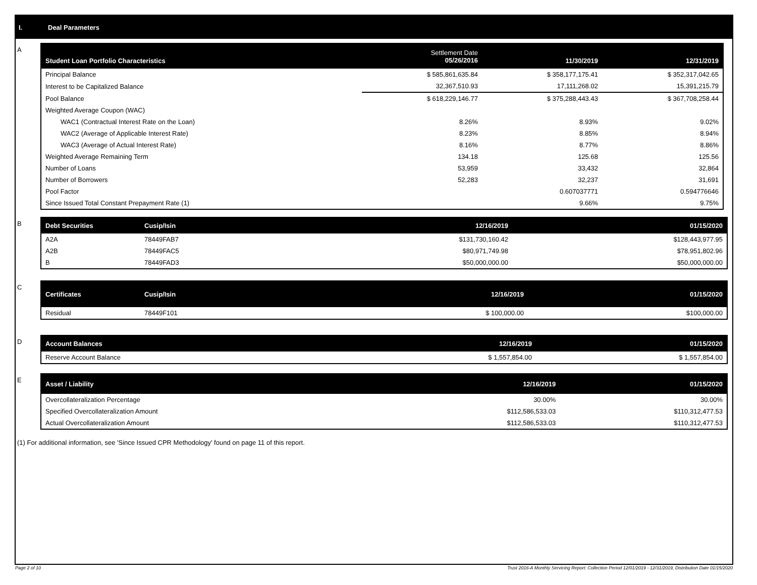I. Deal Parameters
A
| Student Loan Portfolio Characteristics | Settlement Date 05/26/2016 | 11/30/2019 | 12/31/2019 |
| --- | --- | --- | --- |
| Principal Balance | $ 585,861,635.84 | $ 358,177,175.41 | $ 352,317,042.65 |
| Interest to be Capitalized Balance | 32,367,510.93 | 17,111,268.02 | 15,391,215.79 |
| Pool Balance | $ 618,229,146.77 | $ 375,288,443.43 | $ 367,708,258.44 |
| Weighted Average Coupon (WAC) | | | |
| WAC1 (Contractual Interest Rate on the Loan) | 8.26% | 8.93% | 9.02% |
| WAC2 (Average of Applicable Interest Rate) | 8.23% | 8.85% | 8.94% |
| WAC3 (Average of Actual Interest Rate) | 8.16% | 8.77% | 8.86% |
| Weighted Average Remaining Term | 134.18 | 125.68 | 125.56 |
| Number of Loans | 53,959 | 33,432 | 32,864 |
| Number of Borrowers | 52,283 | 32,237 | 31,691 |
| Pool Factor | | 0.607037771 | 0.594776646 |
| Since Issued Total Constant Prepayment Rate (1) | | 9.66% | 9.75% |
B
| Debt Securities | Cusip/Isin | 12/16/2019 | 01/15/2020 |
| --- | --- | --- | --- |
| A2A | 78449FAB7 | $131,730,160.42 | $128,443,977.95 |
| A2B | 78449FAC5 | $80,971,749.98 | $78,951,802.96 |
| B | 78449FAD3 | $50,000,000.00 | $50,000,000.00 |
C
| Certificates | Cusip/Isin | 12/16/2019 | 01/15/2020 |
| --- | --- | --- | --- |
| Residual | 78449F101 | $ 100,000.00 | $100,000.00 |
D
| Account Balances | 12/16/2019 | 01/15/2020 |
| --- | --- | --- |
| Reserve Account Balance | $ 1,557,854.00 | $ 1,557,854.00 |
E
| Asset / Liability | 12/16/2019 | 01/15/2020 |
| --- | --- | --- |
| Overcollateralization Percentage | 30.00% | 30.00% |
| Specified Overcollateralization Amount | $112,586,533.03 | $110,312,477.53 |
| Actual Overcollateralization Amount | $112,586,533.03 | $110,312,477.53 |
(1) For additional information, see 'Since Issued CPR Methodology' found on page 11 of this report.
Page 2 of 10
Trust 2016-A Monthly Servicing Report: Collection Period 12/01/2019 - 12/31/2019, Distribution Date 01/15/2020